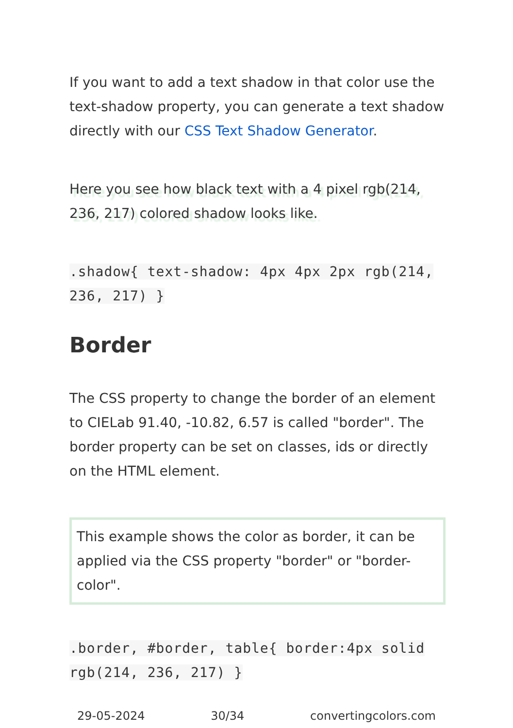If you want to add a text shadow in that color use the text-shadow property, you can generate a text shadow directly with our CSS Text Shadow Generator.
Here you see how black text with a 4 pixel rgb(214, 236, 217) colored shadow looks like.
.shadow{ text-shadow: 4px 4px 2px rgb(214, 236, 217) }
Border
The CSS property to change the border of an element to CIELab 91.40, -10.82, 6.57 is called "border". The border property can be set on classes, ids or directly on the HTML element.
This example shows the color as border, it can be applied via the CSS property "border" or "border-color".
.border, #border, table{ border:4px solid rgb(214, 236, 217) }
29-05-2024 30/34 convertingcolors.com